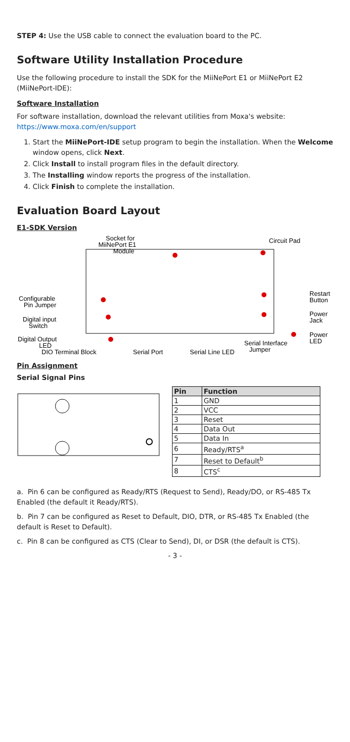STEP 4: Use the USB cable to connect the evaluation board to the PC.
Software Utility Installation Procedure
Use the following procedure to install the SDK for the MiiNePort E1 or MiiNePort E2 (MiiNePort-IDE):
Software Installation
For software installation, download the relevant utilities from Moxa's website: https://www.moxa.com/en/support
1. Start the MiiNePort-IDE setup program to begin the installation. When the Welcome window opens, click Next.
2. Click Install to install program files in the default directory.
3. The Installing window reports the progress of the installation.
4. Click Finish to complete the installation.
Evaluation Board Layout
E1-SDK Version
Socket for
MiiNePort E1
Module
Circuit Pad
Configurable
Pin Jumper
Digital input
Switch
Digital Output
LED
Restart
Button
Power
Jack
Power
LED
Serial Interface
Jumper
DIO Terminal Block
Serial Port
Serial Line LED
Pin Assignment
Serial Signal Pins
| Pin | Function |
| --- | --- |
| 1 | GND |
| 2 | VCC |
| 3 | Reset |
| 4 | Data Out |
| 5 | Data In |
| 6 | Ready/RTS<sup>a</sup> |
| 7 | Reset to Default<sup>b</sup> |
| 8 | CTS<sup>c</sup> |
a. Pin 6 can be configured as Ready/RTS (Request to Send), Ready/DO, or RS-485 Tx Enabled (the default it Ready/RTS).
b. Pin 7 can be configured as Reset to Default, DIO, DTR, or RS-485 Tx Enabled (the default is Reset to Default).
c. Pin 8 can be configured as CTS (Clear to Send), DI, or DSR (the default is CTS).
- 3 -